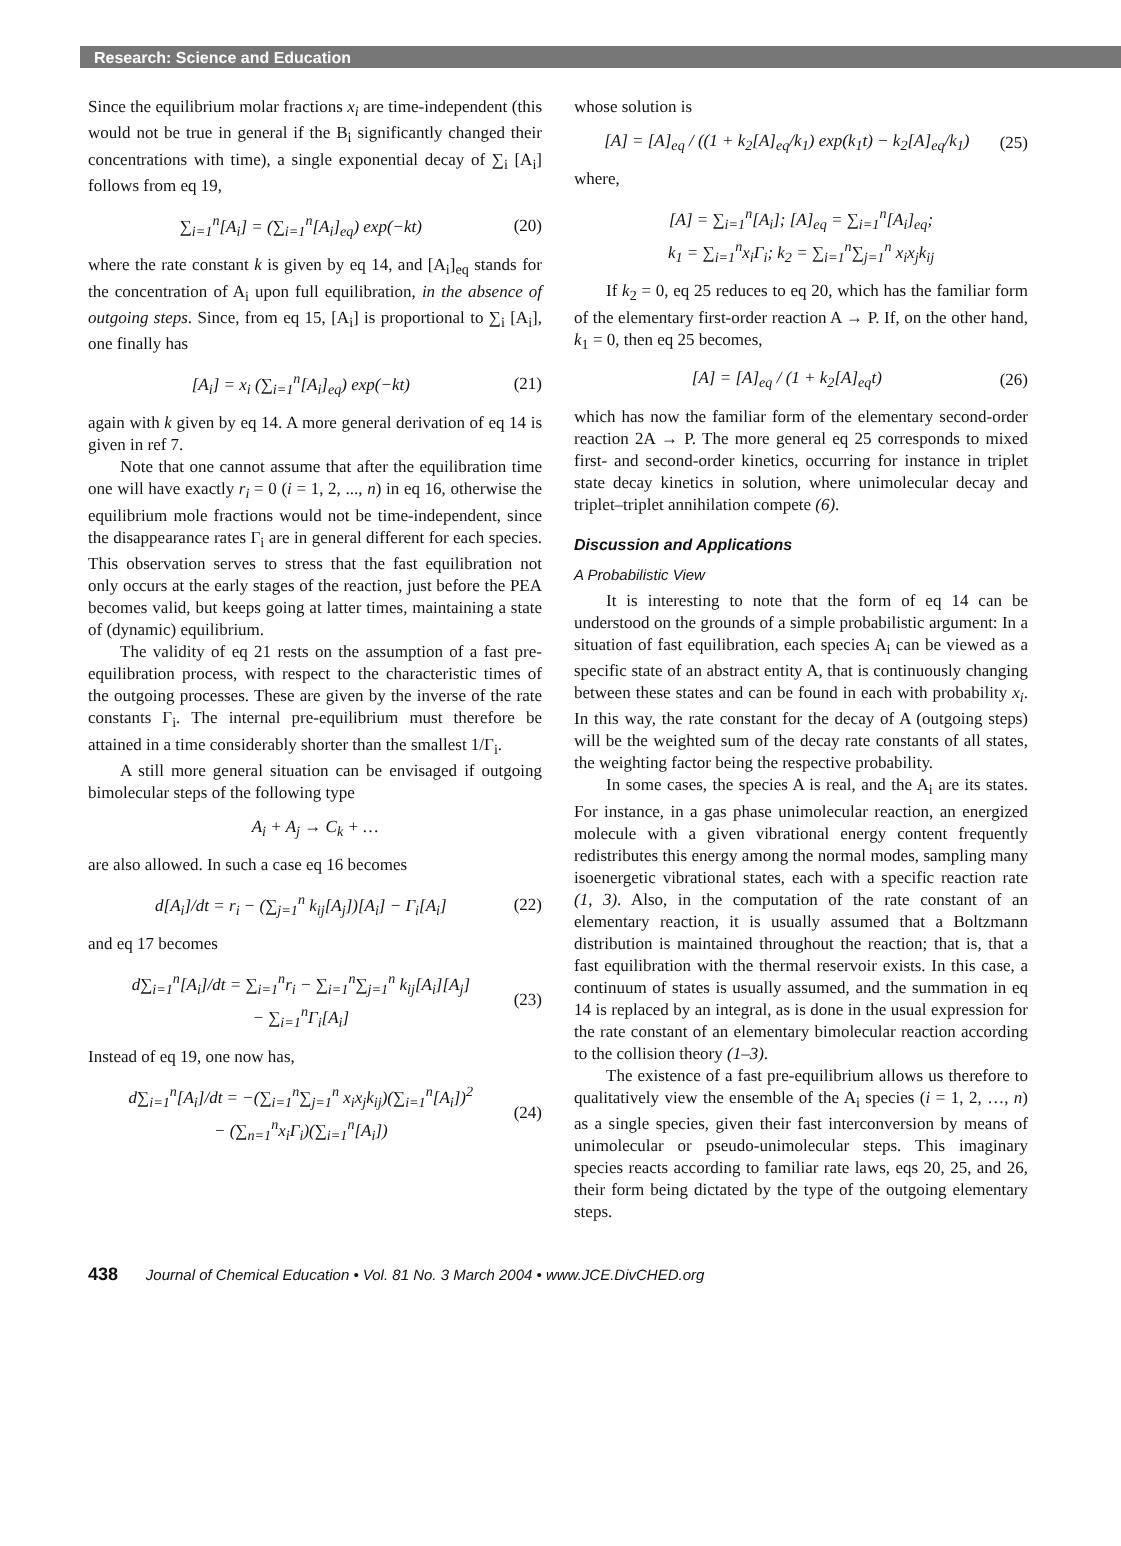Research: Science and Education
Since the equilibrium molar fractions x<sub>i</sub> are time-independent (this would not be true in general if the B<sub>i</sub> significantly changed their concentrations with time), a single exponential decay of ∑<sub>i</sub> [A<sub>i</sub>] follows from eq 19,
∑<sub>i=1</sub><sup>n</sup>[A<sub>i</sub>] = (∑<sub>i=1</sub><sup>n</sup>[A<sub>i</sub>]<sub>eq</sub>) exp(−kt)
(20)
where the rate constant k is given by eq 14, and [A<sub>i</sub>]<sub>eq</sub> stands for the concentration of A<sub>i</sub> upon full equilibration, in the absence of outgoing steps. Since, from eq 15, [A<sub>i</sub>] is proportional to ∑<sub>i</sub> [A<sub>i</sub>], one finally has
[A<sub>i</sub>] = x<sub>i</sub> (∑<sub>i=1</sub><sup>n</sup>[A<sub>i</sub>]<sub>eq</sub>) exp(−kt)
(21)
again with k given by eq 14. A more general derivation of eq 14 is given in ref 7.
Note that one cannot assume that after the equilibration time one will have exactly r<sub>i</sub> = 0 (i = 1, 2, ..., n) in eq 16, otherwise the equilibrium mole fractions would not be time-independent, since the disappearance rates Γ<sub>i</sub> are in general different for each species. This observation serves to stress that the fast equilibration not only occurs at the early stages of the reaction, just before the PEA becomes valid, but keeps going at latter times, maintaining a state of (dynamic) equilibrium.
The validity of eq 21 rests on the assumption of a fast pre-equilibration process, with respect to the characteristic times of the outgoing processes. These are given by the inverse of the rate constants Γ<sub>i</sub>. The internal pre-equilibrium must therefore be attained in a time considerably shorter than the smallest 1/Γ<sub>i</sub>.
A still more general situation can be envisaged if outgoing bimolecular steps of the following type
A<sub>i</sub> + A<sub>j</sub> → C<sub>k</sub> + …
are also allowed. In such a case eq 16 becomes
d[A<sub>i</sub>]/dt = r<sub>i</sub> − (∑<sub>j=1</sub><sup>n</sup> k<sub>ij</sub>[A<sub>j</sub>])[A<sub>i</sub>] − Γ<sub>i</sub>[A<sub>i</sub>]
(22)
and eq 17 becomes
d∑<sub>i=1</sub><sup>n</sup>[A<sub>i</sub>]/dt = ∑<sub>i=1</sub><sup>n</sup>r<sub>i</sub> − ∑<sub>i=1</sub><sup>n</sup>∑<sub>j=1</sub><sup>n</sup> k<sub>ij</sub>[A<sub>i</sub>][A<sub>j</sub>]
− ∑<sub>i=1</sub><sup>n</sup>Γ<sub>i</sub>[A<sub>i</sub>]
(23)
Instead of eq 19, one now has,
d∑<sub>i=1</sub><sup>n</sup>[A<sub>i</sub>]/dt = −(∑<sub>i=1</sub><sup>n</sup>∑<sub>j=1</sub><sup>n</sup> x<sub>i</sub>x<sub>j</sub>k<sub>ij</sub>)(∑<sub>i=1</sub><sup>n</sup>[A<sub>i</sub>])<sup>2</sup>
− (∑<sub>n=1</sub><sup>n</sup>x<sub>i</sub>Γ<sub>i</sub>)(∑<sub>i=1</sub><sup>n</sup>[A<sub>i</sub>])
(24)
whose solution is
[A] = [A]<sub>eq</sub> / ((1 + k<sub>2</sub>[A]<sub>eq</sub>/k<sub>1</sub>) exp(k<sub>1</sub>t) − k<sub>2</sub>[A]<sub>eq</sub>/k<sub>1</sub>)
(25)
where,
[A] = ∑<sub>i=1</sub><sup>n</sup>[A<sub>i</sub>]; [A]<sub>eq</sub> = ∑<sub>i=1</sub><sup>n</sup>[A<sub>i</sub>]<sub>eq</sub>;
k<sub>1</sub> = ∑<sub>i=1</sub><sup>n</sup>x<sub>i</sub>Γ<sub>i</sub>; k<sub>2</sub> = ∑<sub>i=1</sub><sup>n</sup>∑<sub>j=1</sub><sup>n</sup> x<sub>i</sub>x<sub>j</sub>k<sub>ij</sub>
If k<sub>2</sub> = 0, eq 25 reduces to eq 20, which has the familiar form of the elementary first-order reaction A → P. If, on the other hand, k<sub>1</sub> = 0, then eq 25 becomes,
[A] = [A]<sub>eq</sub> / (1 + k<sub>2</sub>[A]<sub>eq</sub>t) (26)
which has now the familiar form of the elementary second-order reaction 2A → P. The more general eq 25 corresponds to mixed first- and second-order kinetics, occurring for instance in triplet state decay kinetics in solution, where unimolecular decay and triplet–triplet annihilation compete (6).
Discussion and Applications
A Probabilistic View
It is interesting to note that the form of eq 14 can be understood on the grounds of a simple probabilistic argument: In a situation of fast equilibration, each species A<sub>i</sub> can be viewed as a specific state of an abstract entity A, that is continuously changing between these states and can be found in each with probability x<sub>i</sub>. In this way, the rate constant for the decay of A (outgoing steps) will be the weighted sum of the decay rate constants of all states, the weighting factor being the respective probability.
In some cases, the species A is real, and the A<sub>i</sub> are its states. For instance, in a gas phase unimolecular reaction, an energized molecule with a given vibrational energy content frequently redistributes this energy among the normal modes, sampling many isoenergetic vibrational states, each with a specific reaction rate (1, 3). Also, in the computation of the rate constant of an elementary reaction, it is usually assumed that a Boltzmann distribution is maintained throughout the reaction; that is, that a fast equilibration with the thermal reservoir exists. In this case, a continuum of states is usually assumed, and the summation in eq 14 is replaced by an integral, as is done in the usual expression for the rate constant of an elementary bimolecular reaction according to the collision theory (1–3).
The existence of a fast pre-equilibrium allows us therefore to qualitatively view the ensemble of the A<sub>i</sub> species (i = 1, 2, …, n) as a single species, given their fast interconversion by means of unimolecular or pseudo-unimolecular steps. This imaginary species reacts according to familiar rate laws, eqs 20, 25, and 26, their form being dictated by the type of the outgoing elementary steps.
438 Journal of Chemical Education • Vol. 81 No. 3 March 2004 • www.JCE.DivCHED.org